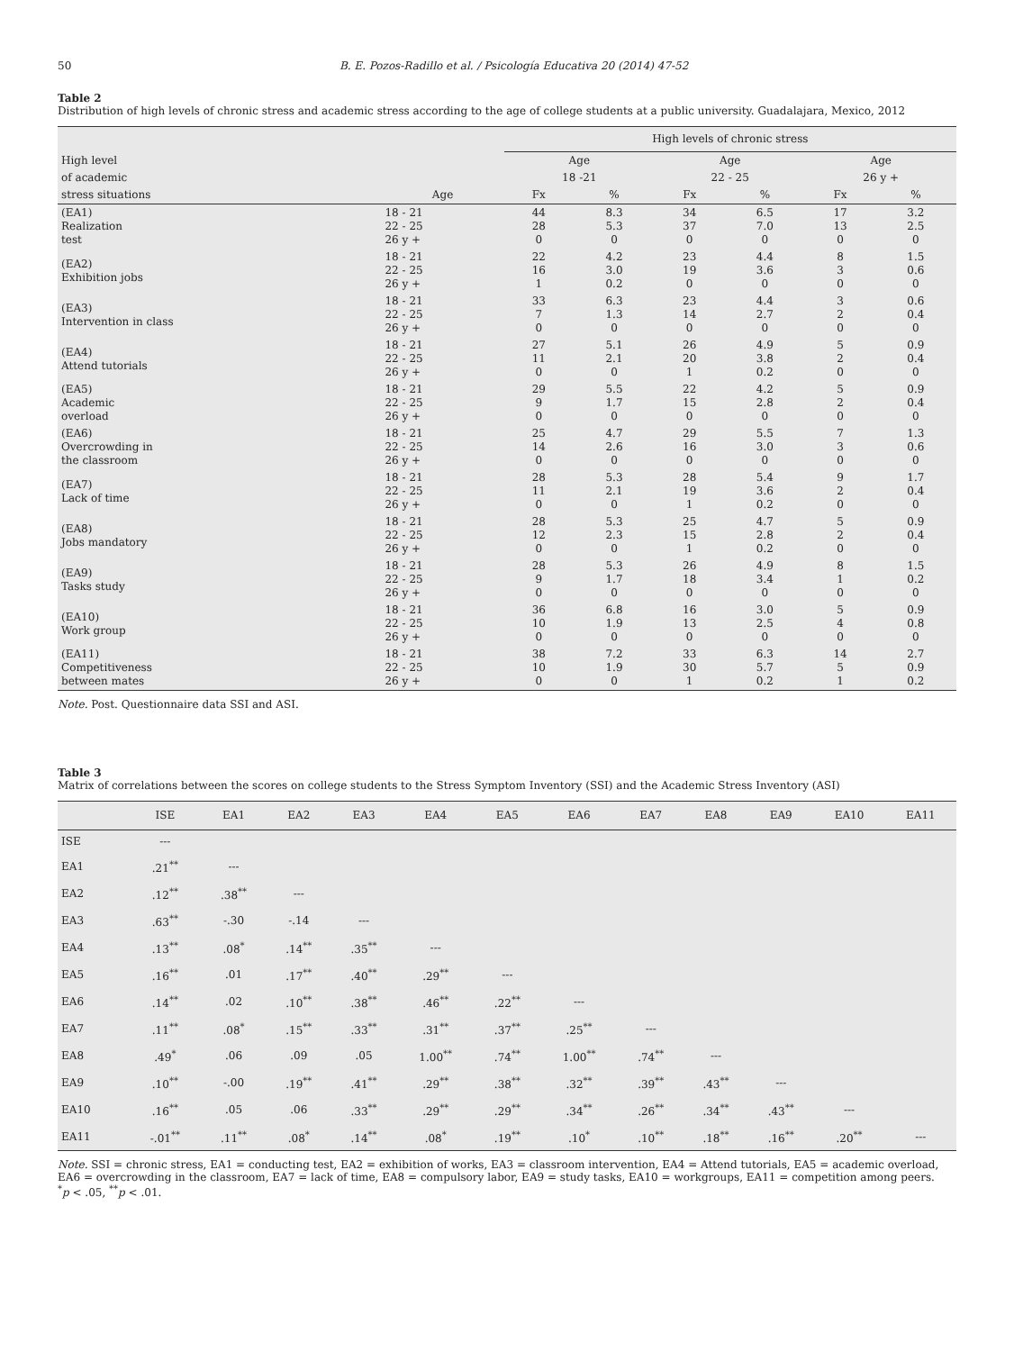50 B. E. Pozos-Radillo et al. / Psicología Educativa 20 (2014) 47-52
Table 2
Distribution of high levels of chronic stress and academic stress according to the age of college students at a public university. Guadalajara, Mexico, 2012
| | | High levels of chronic stress | | | | | |
| High level | | Age | | Age | | Age | |
| of academic | | 18 -21 | | 22 - 25 | | 26 y + | |
| stress situations | Age | Fx | % | Fx | % | Fx | % |
| (EA1) Realization test | 18 - 21 22 - 25 26 y + | 44 28 0 | 8.3 5.3 0 | 34 37 0 | 6.5 7.0 0 | 17 13 0 | 3.2 2.5 0 |
| (EA2) Exhibition jobs | 18 - 21 22 - 25 26 y + | 22 16 1 | 4.2 3.0 0.2 | 23 19 0 | 4.4 3.6 0 | 8 3 0 | 1.5 0.6 0 |
| (EA3) Intervention in class | 18 - 21 22 - 25 26 y + | 33 7 0 | 6.3 1.3 0 | 23 14 0 | 4.4 2.7 0 | 3 2 0 | 0.6 0.4 0 |
| (EA4) Attend tutorials | 18 - 21 22 - 25 26 y + | 27 11 0 | 5.1 2.1 0 | 26 20 1 | 4.9 3.8 0.2 | 5 2 0 | 0.9 0.4 0 |
| (EA5) Academic overload | 18 - 21 22 - 25 26 y + | 29 9 0 | 5.5 1.7 0 | 22 15 0 | 4.2 2.8 0 | 5 2 0 | 0.9 0.4 0 |
| (EA6) Overcrowding in the classroom | 18 - 21 22 - 25 26 y + | 25 14 0 | 4.7 2.6 0 | 29 16 0 | 5.5 3.0 0 | 7 3 0 | 1.3 0.6 0 |
| (EA7) Lack of time | 18 - 21 22 - 25 26 y + | 28 11 0 | 5.3 2.1 0 | 28 19 1 | 5.4 3.6 0.2 | 9 2 0 | 1.7 0.4 0 |
| (EA8) Jobs mandatory | 18 - 21 22 - 25 26 y + | 28 12 0 | 5.3 2.3 0 | 25 15 1 | 4.7 2.8 0.2 | 5 2 0 | 0.9 0.4 0 |
| (EA9) Tasks study | 18 - 21 22 - 25 26 y + | 28 9 0 | 5.3 1.7 0 | 26 18 0 | 4.9 3.4 0 | 8 1 0 | 1.5 0.2 0 |
| (EA10) Work group | 18 - 21 22 - 25 26 y + | 36 10 0 | 6.8 1.9 0 | 16 13 0 | 3.0 2.5 0 | 5 4 0 | 0.9 0.8 0 |
| (EA11) Competitiveness between mates | 18 - 21 22 - 25 26 y + | 38 10 0 | 7.2 1.9 0 | 33 30 1 | 6.3 5.7 0.2 | 14 5 1 | 2.7 0.9 0.2 |
Note. Post. Questionnaire data SSI and ASI.
Table 3
Matrix of correlations between the scores on college students to the Stress Symptom Inventory (SSI) and the Academic Stress Inventory (ASI)
| | ISE | EA1 | EA2 | EA3 | EA4 | EA5 | EA6 | EA7 | EA8 | EA9 | EA10 | EA11 |
| --- | --- | --- | --- | --- | --- | --- | --- | --- | --- | --- | --- | --- |
| ISE | --- | | | | | | | | | | | |
| EA1 | .21<sup>**</sup> | --- | | | | | | | | | | |
| EA2 | .12<sup>**</sup> | .38<sup>**</sup> | --- | | | | | | | | | |
| EA3 | .63<sup>**</sup> | -.30 | -.14 | --- | | | | | | | | |
| EA4 | .13<sup>**</sup> | .08<sup>*</sup> | .14<sup>**</sup> | .35<sup>**</sup> | --- | | | | | | | |
| EA5 | .16<sup>**</sup> | .01 | .17<sup>**</sup> | .40<sup>**</sup> | .29<sup>**</sup> | --- | | | | | | |
| EA6 | .14<sup>**</sup> | .02 | .10<sup>**</sup> | .38<sup>**</sup> | .46<sup>**</sup> | .22<sup>**</sup> | --- | | | | | |
| EA7 | .11<sup>**</sup> | .08<sup>*</sup> | .15<sup>**</sup> | .33<sup>**</sup> | .31<sup>**</sup> | .37<sup>**</sup> | .25<sup>**</sup> | --- | | | | |
| EA8 | .49<sup>*</sup> | .06 | .09 | .05 | 1.00<sup>**</sup> | .74<sup>**</sup> | 1.00<sup>**</sup> | .74<sup>**</sup> | --- | | | |
| EA9 | .10<sup>**</sup> | -.00 | .19<sup>**</sup> | .41<sup>**</sup> | .29<sup>**</sup> | .38<sup>**</sup> | .32<sup>**</sup> | .39<sup>**</sup> | .43<sup>**</sup> | --- | | |
| EA10 | .16<sup>**</sup> | .05 | .06 | .33<sup>**</sup> | .29<sup>**</sup> | .29<sup>**</sup> | .34<sup>**</sup> | .26<sup>**</sup> | .34<sup>**</sup> | .43<sup>**</sup> | --- | |
| EA11 | -.01<sup>**</sup> | .11<sup>**</sup> | .08<sup>*</sup> | .14<sup>**</sup> | .08<sup>*</sup> | .19<sup>**</sup> | .10<sup>*</sup> | .10<sup>**</sup> | .18<sup>**</sup> | .16<sup>**</sup> | .20<sup>**</sup> | --- |
Note. SSI = chronic stress, EA1 = conducting test, EA2 = exhibition of works, EA3 = classroom intervention, EA4 = Attend tutorials, EA5 = academic overload, EA6 = overcrowding in the classroom, EA7 = lack of time, EA8 = compulsory labor, EA9 = study tasks, EA10 = workgroups, EA11 = competition among peers.
<sup>*</sup> p < .05, <sup>**</sup>p < .01.